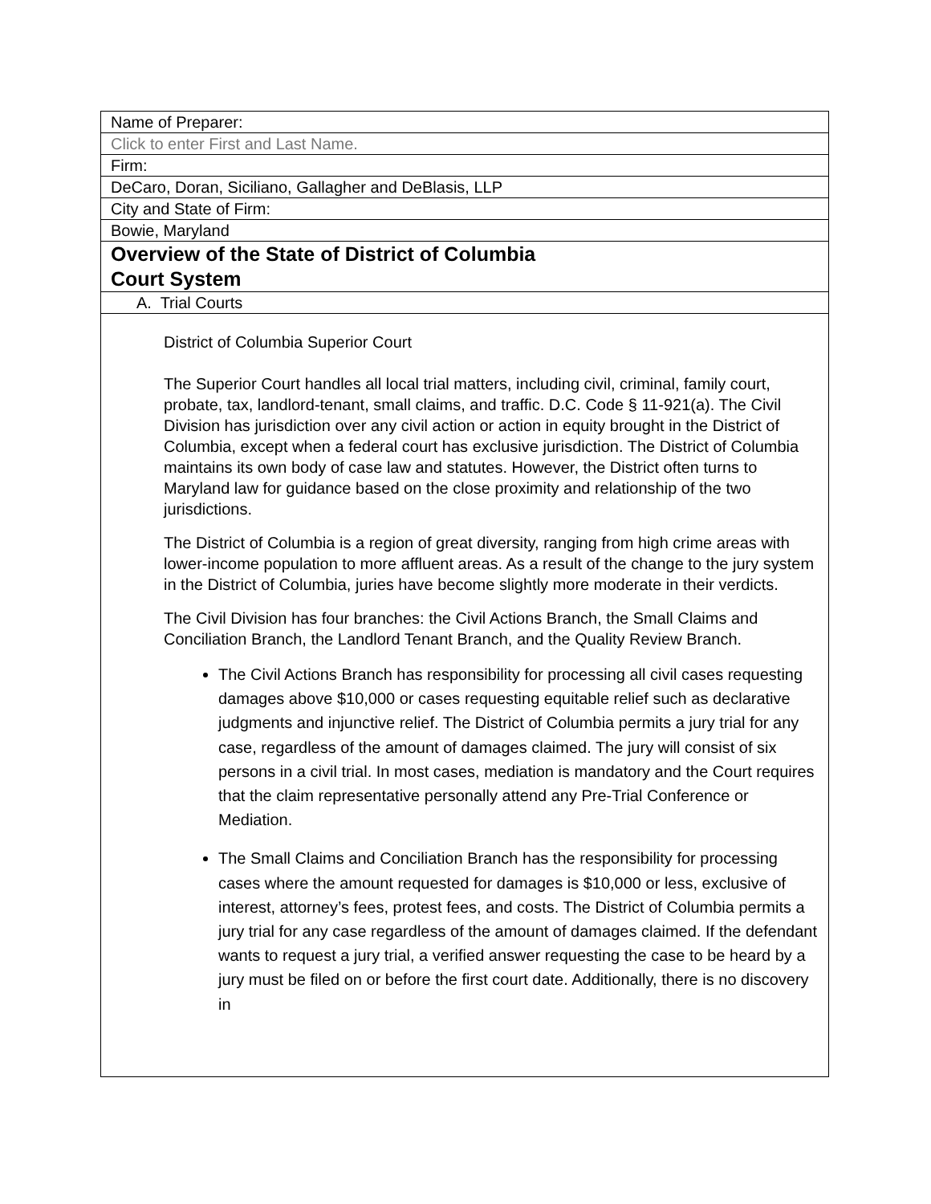| Name of Preparer: |
| Click to enter First and Last Name. |
| Firm: |
| DeCaro, Doran, Siciliano, Gallagher and DeBlasis, LLP |
| City and State of Firm: |
| Bowie, Maryland |
| Overview of the State of District of Columbia Court System |
| A. Trial Courts |
| District of Columbia Superior Court The Superior Court handles all local trial matters, including civil, criminal, family court, probate, tax, landlord-tenant, small claims, and traffic. D.C. Code § 11-921(a). The Civil Division has jurisdiction over any civil action or action in equity brought in the District of Columbia, except when a federal court has exclusive jurisdiction. The District of Columbia maintains its own body of case law and statutes. However, the District often turns to Maryland law for guidance based on the close proximity and relationship of the two jurisdictions. The District of Columbia is a region of great diversity, ranging from high crime areas with lower-income population to more affluent areas. As a result of the change to the jury system in the District of Columbia, juries have become slightly more moderate in their verdicts. The Civil Division has four branches: the Civil Actions Branch, the Small Claims and Conciliation Branch, the Landlord Tenant Branch, and the Quality Review Branch. The Civil Actions Branch has responsibility for processing all civil cases requesting damages above $10,000 or cases requesting equitable relief such as declarative judgments and injunctive relief. The District of Columbia permits a jury trial for any case, regardless of the amount of damages claimed. The jury will consist of six persons in a civil trial. In most cases, mediation is mandatory and the Court requires that the claim representative personally attend any Pre-Trial Conference or Mediation. The Small Claims and Conciliation Branch has the responsibility for processing cases where the amount requested for damages is $10,000 or less, exclusive of interest, attorney’s fees, protest fees, and costs. The District of Columbia permits a jury trial for any case regardless of the amount of damages claimed. If the defendant wants to request a jury trial, a verified answer requesting the case to be heard by a jury must be filed on or before the first court date. Additionally, there is no discovery in |